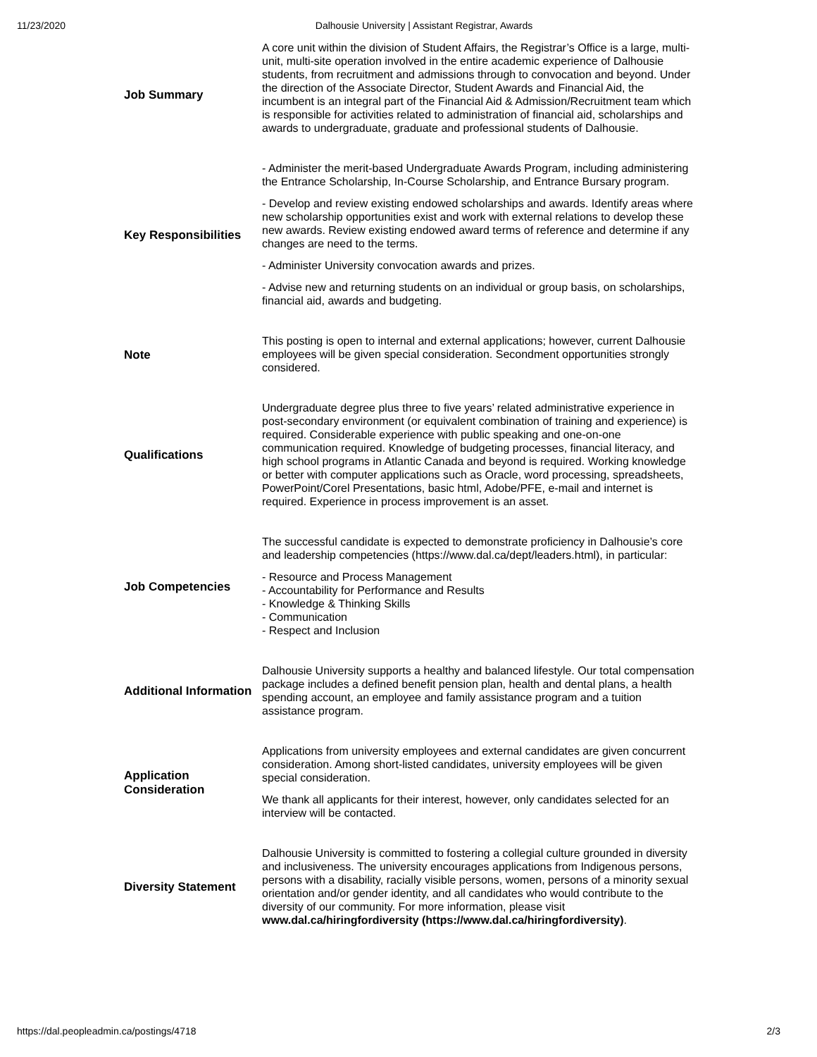11/23/2020 Dalhousie University | Assistant Registrar, Awards
| Job Summary | A core unit within the division of Student Affairs, the Registrar’s Office is a large, multi-unit, multi-site operation involved in the entire academic experience of Dalhousie students, from recruitment and admissions through to convocation and beyond. Under the direction of the Associate Director, Student Awards and Financial Aid, the incumbent is an integral part of the Financial Aid & Admission/Recruitment team which is responsible for activities related to administration of financial aid, scholarships and awards to undergraduate, graduate and professional students of Dalhousie. |
| Key Responsibilities | - Administer the merit-based Undergraduate Awards Program, including administering the Entrance Scholarship, In-Course Scholarship, and Entrance Bursary program. - Develop and review existing endowed scholarships and awards. Identify areas where new scholarship opportunities exist and work with external relations to develop these new awards. Review existing endowed award terms of reference and determine if any changes are need to the terms. - Administer University convocation awards and prizes. - Advise new and returning students on an individual or group basis, on scholarships, financial aid, awards and budgeting. |
| Note | This posting is open to internal and external applications; however, current Dalhousie employees will be given special consideration. Secondment opportunities strongly considered. |
| Qualifications | Undergraduate degree plus three to five years’ related administrative experience in post-secondary environment (or equivalent combination of training and experience) is required. Considerable experience with public speaking and one-on-one communication required. Knowledge of budgeting processes, financial literacy, and high school programs in Atlantic Canada and beyond is required. Working knowledge or better with computer applications such as Oracle, word processing, spreadsheets, PowerPoint/Corel Presentations, basic html, Adobe/PFE, e-mail and internet is required. Experience in process improvement is an asset. |
| Job Competencies | The successful candidate is expected to demonstrate proficiency in Dalhousie’s core and leadership competencies (https://www.dal.ca/dept/leaders.html), in particular: - Resource and Process Management - Accountability for Performance and Results - Knowledge & Thinking Skills - Communication - Respect and Inclusion |
| Additional Information | Dalhousie University supports a healthy and balanced lifestyle. Our total compensation package includes a defined benefit pension plan, health and dental plans, a health spending account, an employee and family assistance program and a tuition assistance program. |
| Application Consideration | Applications from university employees and external candidates are given concurrent consideration. Among short-listed candidates, university employees will be given special consideration. We thank all applicants for their interest, however, only candidates selected for an interview will be contacted. |
| Diversity Statement | Dalhousie University is committed to fostering a collegial culture grounded in diversity and inclusiveness. The university encourages applications from Indigenous persons, persons with a disability, racially visible persons, women, persons of a minority sexual orientation and/or gender identity, and all candidates who would contribute to the diversity of our community. For more information, please visit www.dal.ca/hiringfordiversity (https://www.dal.ca/hiringfordiversity) . |
https://dal.peopleadmin.ca/postings/4718 2/3